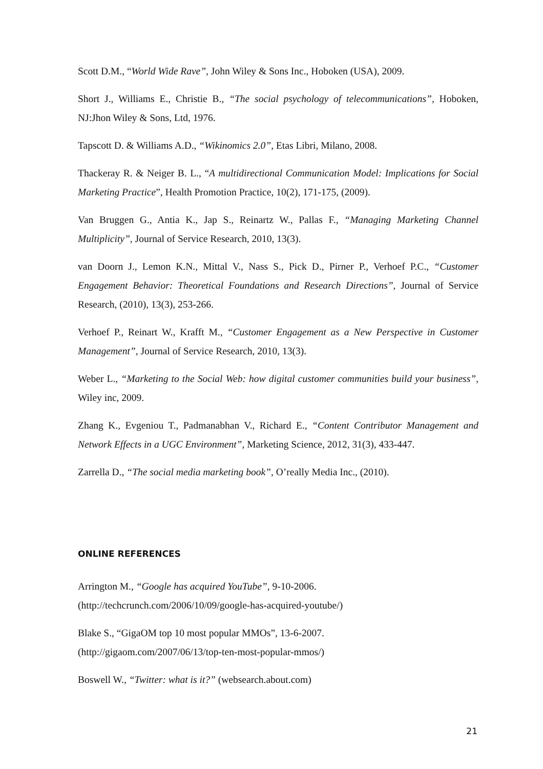Scott D.M., “World Wide Rave”, John Wiley & Sons Inc., Hoboken (USA), 2009.
Short J., Williams E., Christie B., “The social psychology of telecommunications”, Hoboken, NJ:Jhon Wiley & Sons, Ltd, 1976.
Tapscott D. & Williams A.D., “Wikinomics 2.0”, Etas Libri, Milano, 2008.
Thackeray R. & Neiger B. L., “A multidirectional Communication Model: Implications for Social Marketing Practice”, Health Promotion Practice, 10(2), 171-175, (2009).
Van Bruggen G., Antia K., Jap S., Reinartz W., Pallas F., “Managing Marketing Channel Multiplicity”, Journal of Service Research, 2010, 13(3).
van Doorn J., Lemon K.N., Mittal V., Nass S., Pick D., Pirner P., Verhoef P.C., “Customer Engagement Behavior: Theoretical Foundations and Research Directions”, Journal of Service Research, (2010), 13(3), 253-266.
Verhoef P., Reinart W., Krafft M., “Customer Engagement as a New Perspective in Customer Management”, Journal of Service Research, 2010, 13(3).
Weber L., “Marketing to the Social Web: how digital customer communities build your business”, Wiley inc, 2009.
Zhang K., Evgeniou T., Padmanabhan V., Richard E., “Content Contributor Management and Network Effects in a UGC Environment”, Marketing Science, 2012, 31(3), 433-447.
Zarrella D., “The social media marketing book”, O’really Media Inc., (2010).
ONLINE REFERENCES
Arrington M., “Google has acquired YouTube”, 9-10-2006.
(http://techcrunch.com/2006/10/09/google-has-acquired-youtube/)
Blake S., “GigaOM top 10 most popular MMOs”, 13-6-2007.
(http://gigaom.com/2007/06/13/top-ten-most-popular-mmos/)
Boswell W., “Twitter: what is it?” (websearch.about.com)
21